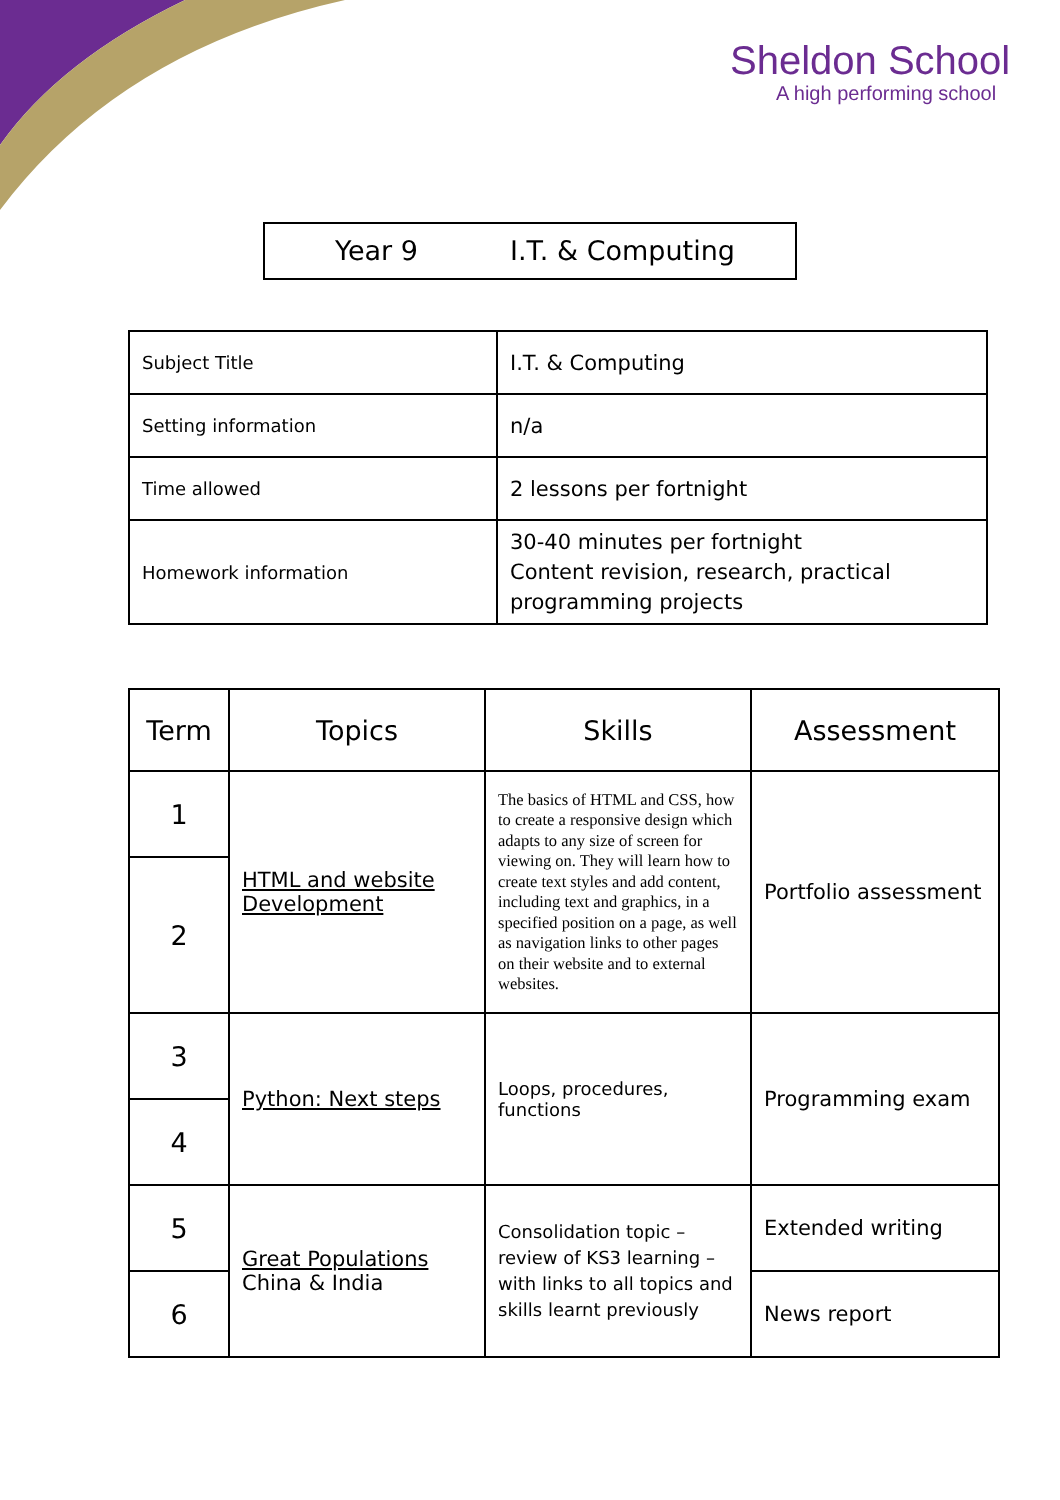Sheldon School
A high performing school
Year 9 I.T. & Computing
| Subject Title | I.T. & Computing |
| Setting information | n/a |
| Time allowed | 2 lessons per fortnight |
| Homework information | 30-40 minutes per fortnight Content revision, research, practical programming projects |
| Term | Topics | Skills | Assessment |
| --- | --- | --- | --- |
| 1 | HTML and website Development | The basics of HTML and CSS, how to create a responsive design which adapts to any size of screen for viewing on. They will learn how to create text styles and add content, including text and graphics, in a specified position on a page, as well as navigation links to other pages on their website and to external websites. | Portfolio assessment |
| 2 | | | |
| 3 | Python: Next steps | Loops, procedures, functions | Programming exam |
| 4 | | | |
| 5 | Great Populations China & India | Consolidation topic – review of KS3 learning – with links to all topics and skills learnt previously | Extended writing |
| 6 | | | News report |